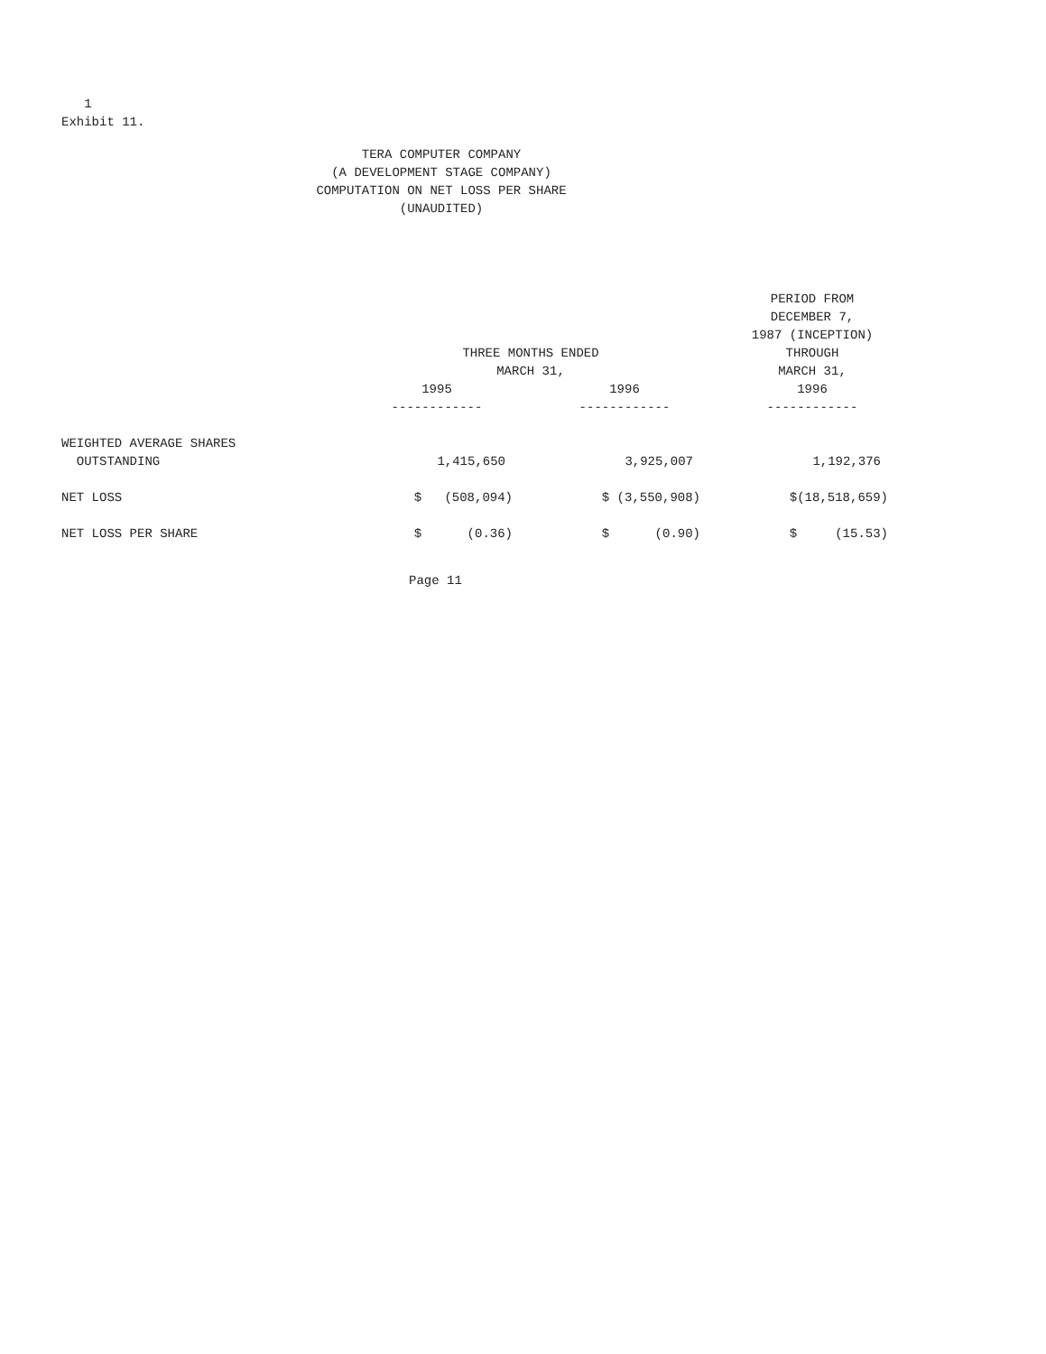1
Exhibit 11.
TERA COMPUTER COMPANY
(A DEVELOPMENT STAGE COMPANY)
COMPUTATION ON NET LOSS PER SHARE
(UNAUDITED)
| | | | PERIOD FROM DECEMBER 7, 1987 (INCEPTION) |
| --- | --- | --- | --- |
| | THREE MONTHS ENDED MARCH 31, | | THROUGH MARCH 31, |
| | 1995 ------------ | 1996 ------------ | 1996 ------------ |
| WEIGHTED AVERAGE SHARES OUTSTANDING | 1,415,650 | 3,925,007 | 1,192,376 |
| NET LOSS | $ (508,094) | $ (3,550,908) | $(18,518,659) |
| NET LOSS PER SHARE | $ (0.36) | $ (0.90) | $ (15.53) |
Page 11